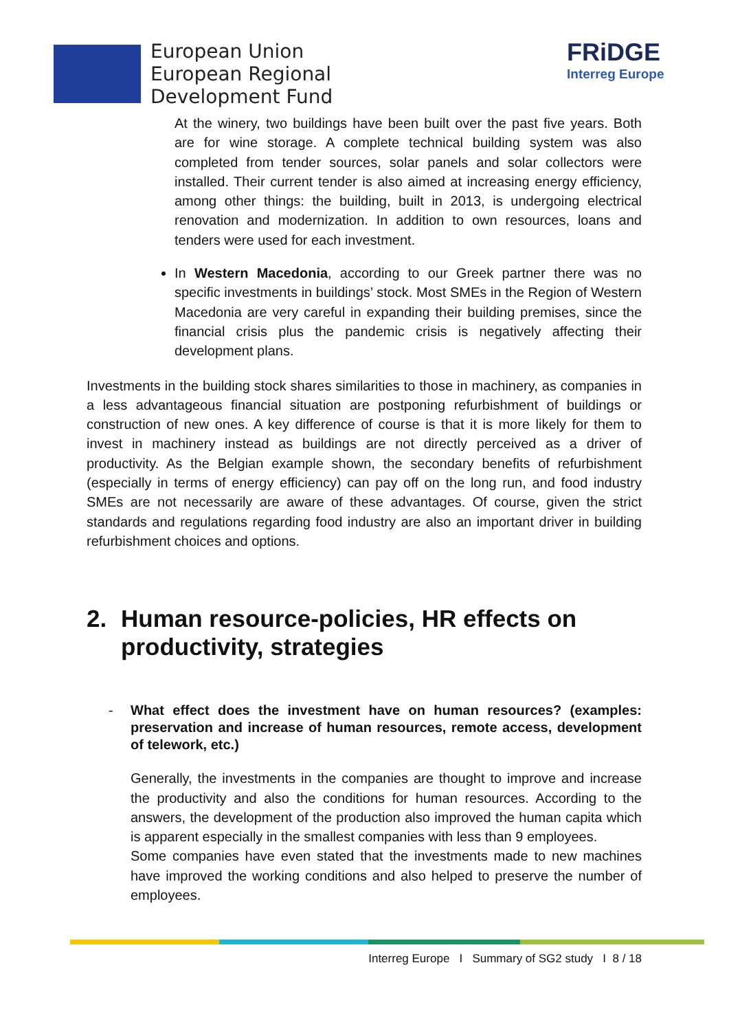European Union
European Regional
Development Fund
FRiDGE
Interreg Europe
At the winery, two buildings have been built over the past five years. Both are for wine storage. A complete technical building system was also completed from tender sources, solar panels and solar collectors were installed. Their current tender is also aimed at increasing energy efficiency, among other things: the building, built in 2013, is undergoing electrical renovation and modernization. In addition to own resources, loans and tenders were used for each investment.
In Western Macedonia, according to our Greek partner there was no specific investments in buildings’ stock. Most SMEs in the Region of Western Macedonia are very careful in expanding their building premises, since the financial crisis plus the pandemic crisis is negatively affecting their development plans.
Investments in the building stock shares similarities to those in machinery, as companies in a less advantageous financial situation are postponing refurbishment of buildings or construction of new ones. A key difference of course is that it is more likely for them to invest in machinery instead as buildings are not directly perceived as a driver of productivity. As the Belgian example shown, the secondary benefits of refurbishment (especially in terms of energy efficiency) can pay off on the long run, and food industry SMEs are not necessarily are aware of these advantages. Of course, given the strict standards and regulations regarding food industry are also an important driver in building refurbishment choices and options.
2. Human resource-policies, HR effects on productivity, strategies
- What effect does the investment have on human resources? (examples: preservation and increase of human resources, remote access, development of telework, etc.)
Generally, the investments in the companies are thought to improve and increase the productivity and also the conditions for human resources. According to the answers, the development of the production also improved the human capita which is apparent especially in the smallest companies with less than 9 employees.
Some companies have even stated that the investments made to new machines have improved the working conditions and also helped to preserve the number of employees.
Interreg Europe I Summary of SG2 study I 8 / 18